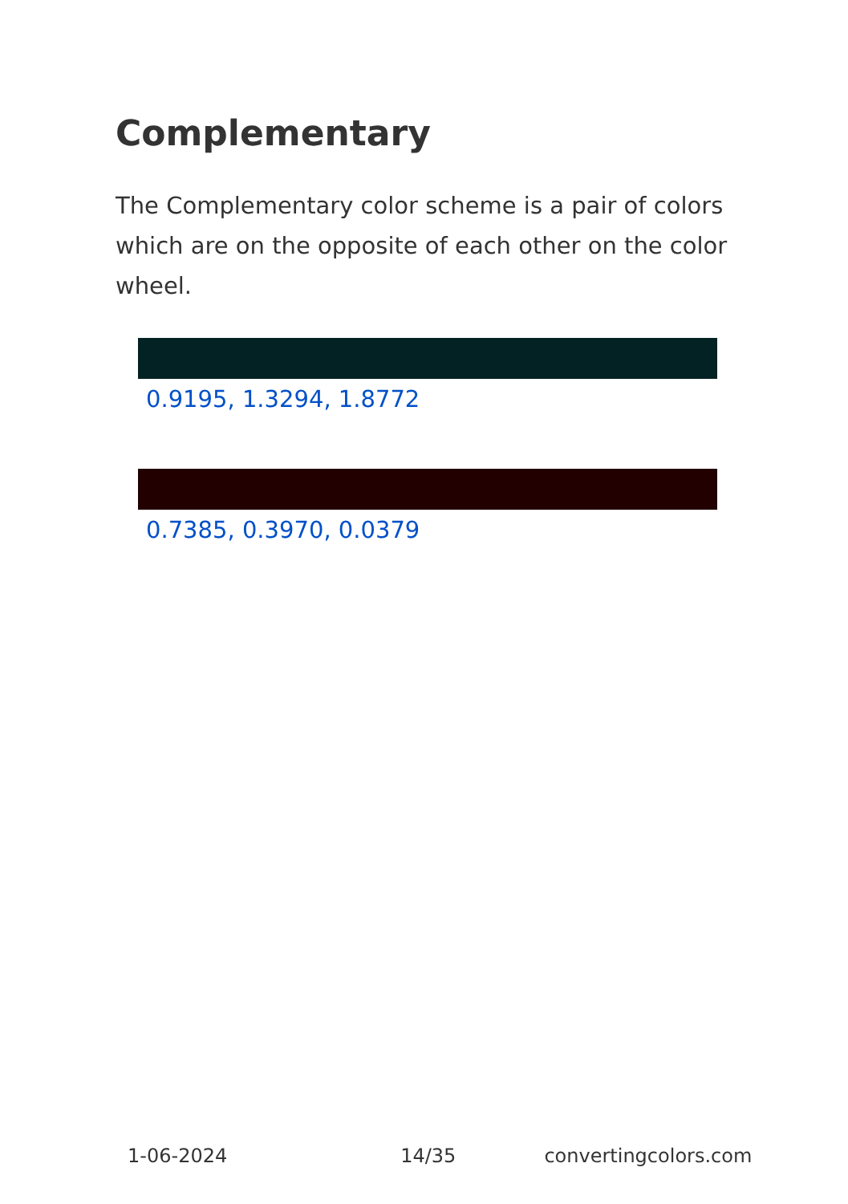Complementary
The Complementary color scheme is a pair of colors which are on the opposite of each other on the color wheel.
0.9195, 1.3294, 1.8772
0.7385, 0.3970, 0.0379
1-06-2024 14/35 convertingcolors.com